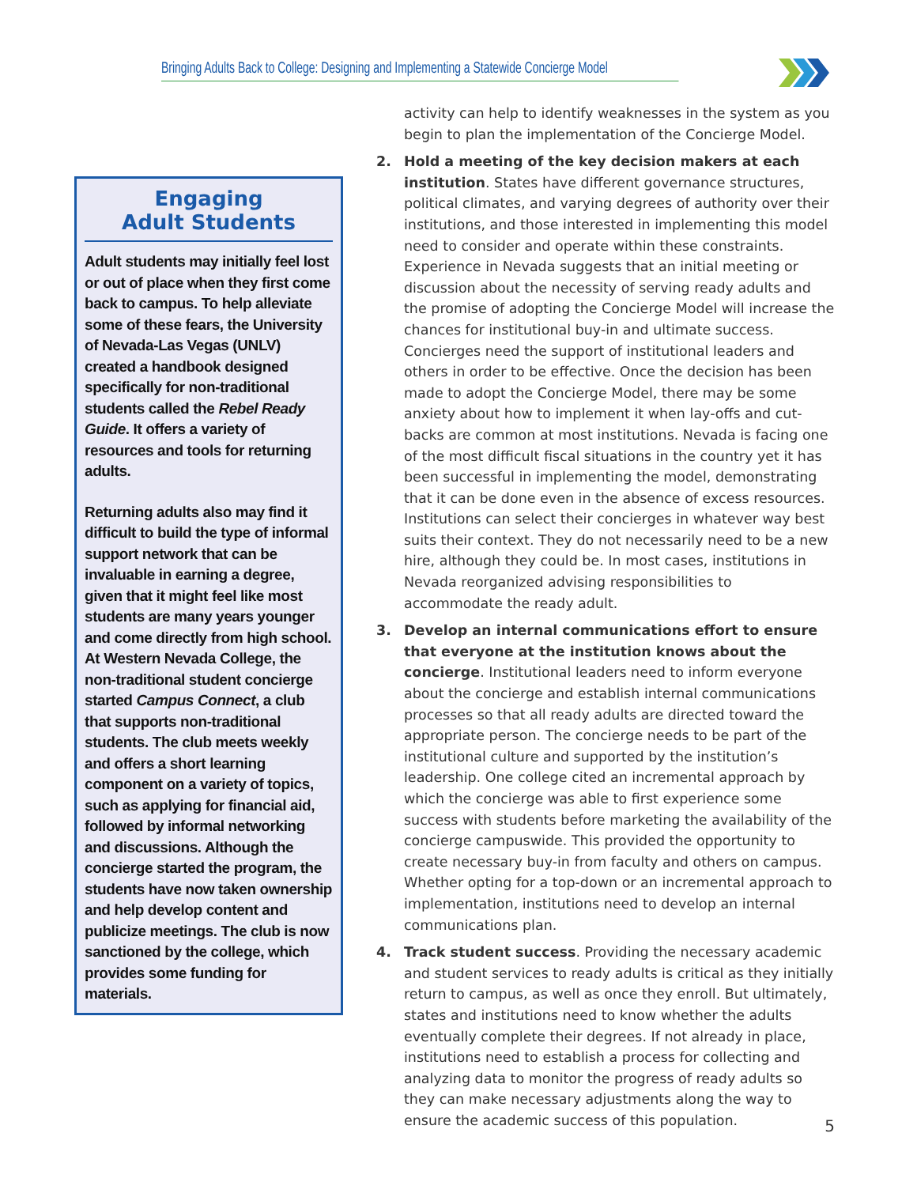Bringing Adults Back to College: Designing and Implementing a Statewide Concierge Model
Engaging
Adult Students
Adult students may initially feel lost or out of place when they first come back to campus. To help alleviate some of these fears, the University of Nevada-Las Vegas (UNLV) created a handbook designed specifically for non-traditional students called the Rebel Ready Guide. It offers a variety of resources and tools for returning adults.
Returning adults also may find it difficult to build the type of informal support network that can be invaluable in earning a degree, given that it might feel like most students are many years younger and come directly from high school. At Western Nevada College, the non-traditional student concierge started Campus Connect, a club that supports non-traditional students. The club meets weekly and offers a short learning component on a variety of topics, such as applying for financial aid, followed by informal networking and discussions. Although the concierge started the program, the students have now taken ownership and help develop content and publicize meetings. The club is now sanctioned by the college, which provides some funding for materials.
activity can help to identify weaknesses in the system as you begin to plan the implementation of the Concierge Model.
2. Hold a meeting of the key decision makers at each institution. States have different governance structures, political climates, and varying degrees of authority over their institutions, and those interested in implementing this model need to consider and operate within these constraints. Experience in Nevada suggests that an initial meeting or discussion about the necessity of serving ready adults and the promise of adopting the Concierge Model will increase the chances for institutional buy-in and ultimate success. Concierges need the support of institutional leaders and others in order to be effective. Once the decision has been made to adopt the Concierge Model, there may be some anxiety about how to implement it when lay-offs and cut-backs are common at most institutions. Nevada is facing one of the most difficult fiscal situations in the country yet it has been successful in implementing the model, demonstrating that it can be done even in the absence of excess resources. Institutions can select their concierges in whatever way best suits their context. They do not necessarily need to be a new hire, although they could be. In most cases, institutions in Nevada reorganized advising responsibilities to accommodate the ready adult.
3. Develop an internal communications effort to ensure that everyone at the institution knows about the concierge. Institutional leaders need to inform everyone about the concierge and establish internal communications processes so that all ready adults are directed toward the appropriate person. The concierge needs to be part of the institutional culture and supported by the institution’s leadership. One college cited an incremental approach by which the concierge was able to first experience some success with students before marketing the availability of the concierge campuswide. This provided the opportunity to create necessary buy-in from faculty and others on campus. Whether opting for a top-down or an incremental approach to implementation, institutions need to develop an internal communications plan.
4. Track student success. Providing the necessary academic and student services to ready adults is critical as they initially return to campus, as well as once they enroll. But ultimately, states and institutions need to know whether the adults eventually complete their degrees. If not already in place, institutions need to establish a process for collecting and analyzing data to monitor the progress of ready adults so they can make necessary adjustments along the way to ensure the academic success of this population.
5